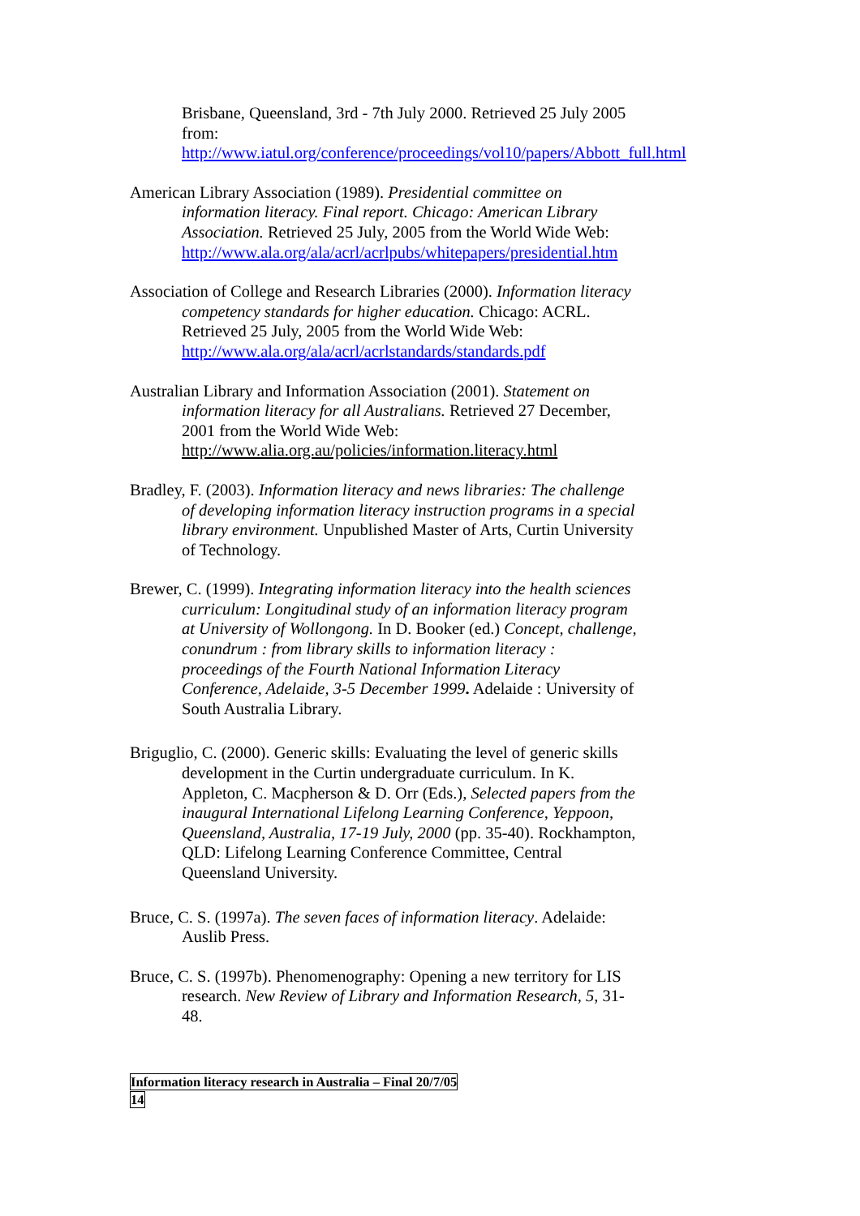Brisbane, Queensland, 3rd - 7th July 2000. Retrieved 25 July 2005 from: http://www.iatul.org/conference/proceedings/vol10/papers/Abbott_full.html
American Library Association (1989). Presidential committee on information literacy. Final report. Chicago: American Library Association. Retrieved 25 July, 2005 from the World Wide Web: http://www.ala.org/ala/acrl/acrlpubs/whitepapers/presidential.htm
Association of College and Research Libraries (2000). Information literacy competency standards for higher education. Chicago: ACRL. Retrieved 25 July, 2005 from the World Wide Web: http://www.ala.org/ala/acrl/acrlstandards/standards.pdf
Australian Library and Information Association (2001). Statement on information literacy for all Australians. Retrieved 27 December, 2001 from the World Wide Web: http://www.alia.org.au/policies/information.literacy.html
Bradley, F. (2003). Information literacy and news libraries: The challenge of developing information literacy instruction programs in a special library environment. Unpublished Master of Arts, Curtin University of Technology.
Brewer, C. (1999). Integrating information literacy into the health sciences curriculum: Longitudinal study of an information literacy program at University of Wollongong. In D. Booker (ed.) Concept, challenge, conundrum : from library skills to information literacy : proceedings of the Fourth National Information Literacy Conference, Adelaide, 3-5 December 1999. Adelaide : University of South Australia Library.
Briguglio, C. (2000). Generic skills: Evaluating the level of generic skills development in the Curtin undergraduate curriculum. In K. Appleton, C. Macpherson & D. Orr (Eds.), Selected papers from the inaugural International Lifelong Learning Conference, Yeppoon, Queensland, Australia, 17-19 July, 2000 (pp. 35-40). Rockhampton, QLD: Lifelong Learning Conference Committee, Central Queensland University.
Bruce, C. S. (1997a). The seven faces of information literacy. Adelaide: Auslib Press.
Bruce, C. S. (1997b). Phenomenography: Opening a new territory for LIS research. New Review of Library and Information Research, 5, 31-48.
Information literacy research in Australia – Final 20/7/05
14